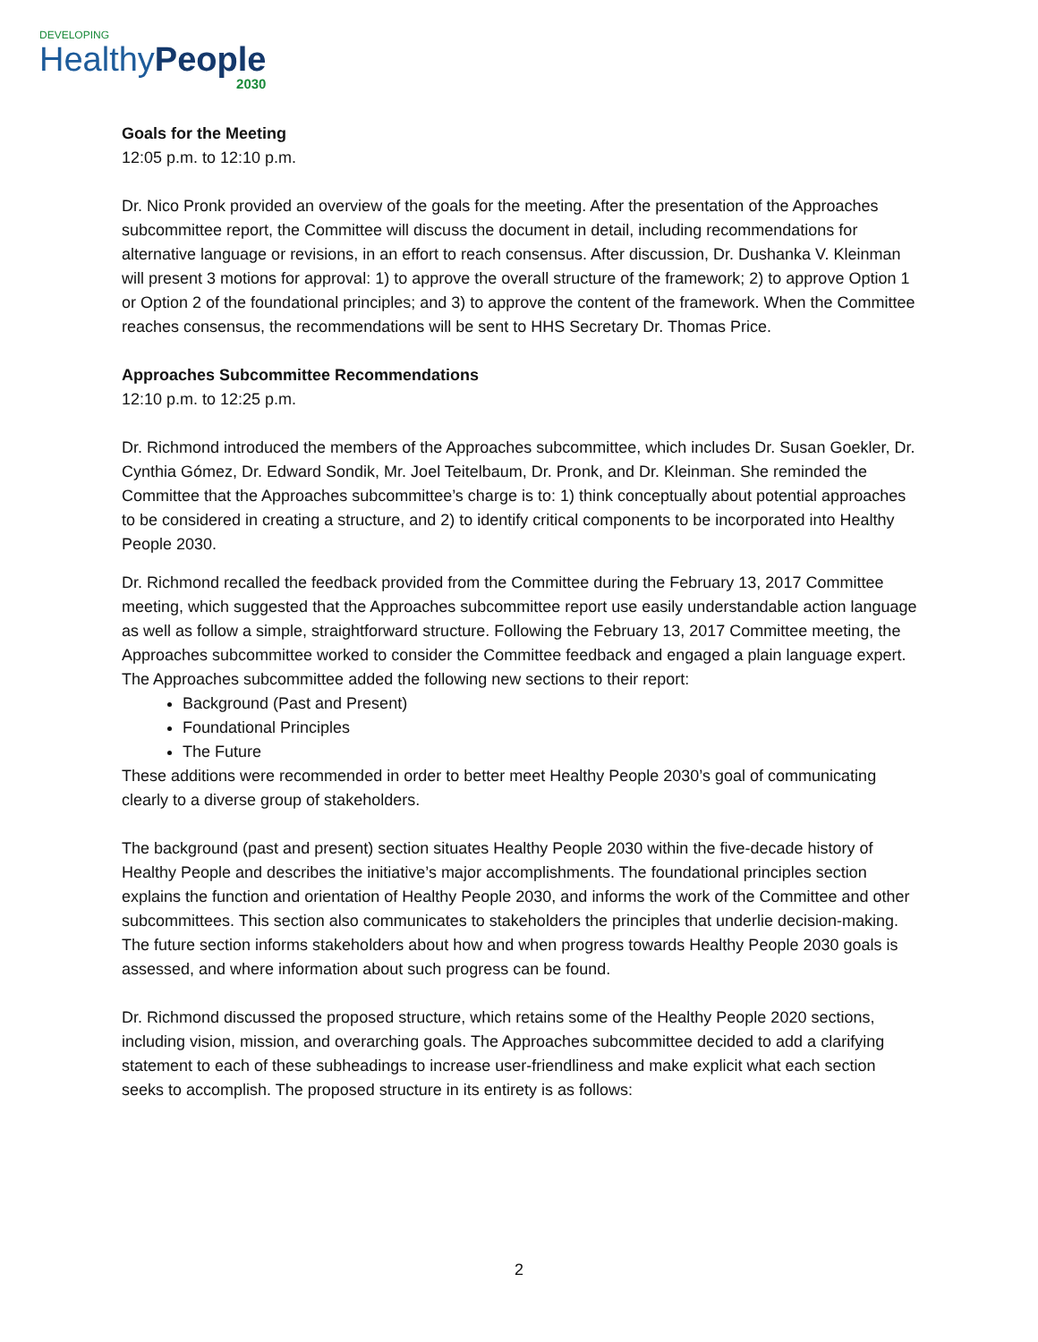DEVELOPING
HealthyPeople
2030
Goals for the Meeting
12:05 p.m. to 12:10 p.m.
Dr. Nico Pronk provided an overview of the goals for the meeting. After the presentation of the Approaches subcommittee report, the Committee will discuss the document in detail, including recommendations for alternative language or revisions, in an effort to reach consensus. After discussion, Dr. Dushanka V. Kleinman will present 3 motions for approval: 1) to approve the overall structure of the framework; 2) to approve Option 1 or Option 2 of the foundational principles; and 3) to approve the content of the framework. When the Committee reaches consensus, the recommendations will be sent to HHS Secretary Dr. Thomas Price.
Approaches Subcommittee Recommendations
12:10 p.m. to 12:25 p.m.
Dr. Richmond introduced the members of the Approaches subcommittee, which includes Dr. Susan Goekler, Dr. Cynthia Gómez, Dr. Edward Sondik, Mr. Joel Teitelbaum, Dr. Pronk, and Dr. Kleinman. She reminded the Committee that the Approaches subcommittee’s charge is to: 1) think conceptually about potential approaches to be considered in creating a structure, and 2) to identify critical components to be incorporated into Healthy People 2030.
Dr. Richmond recalled the feedback provided from the Committee during the February 13, 2017 Committee meeting, which suggested that the Approaches subcommittee report use easily understandable action language as well as follow a simple, straightforward structure. Following the February 13, 2017 Committee meeting, the Approaches subcommittee worked to consider the Committee feedback and engaged a plain language expert. The Approaches subcommittee added the following new sections to their report:
Background (Past and Present)
Foundational Principles
The Future
These additions were recommended in order to better meet Healthy People 2030’s goal of communicating clearly to a diverse group of stakeholders.
The background (past and present) section situates Healthy People 2030 within the five-decade history of Healthy People and describes the initiative’s major accomplishments. The foundational principles section explains the function and orientation of Healthy People 2030, and informs the work of the Committee and other subcommittees. This section also communicates to stakeholders the principles that underlie decision-making. The future section informs stakeholders about how and when progress towards Healthy People 2030 goals is assessed, and where information about such progress can be found.
Dr. Richmond discussed the proposed structure, which retains some of the Healthy People 2020 sections, including vision, mission, and overarching goals. The Approaches subcommittee decided to add a clarifying statement to each of these subheadings to increase user-friendliness and make explicit what each section seeks to accomplish. The proposed structure in its entirety is as follows:
2